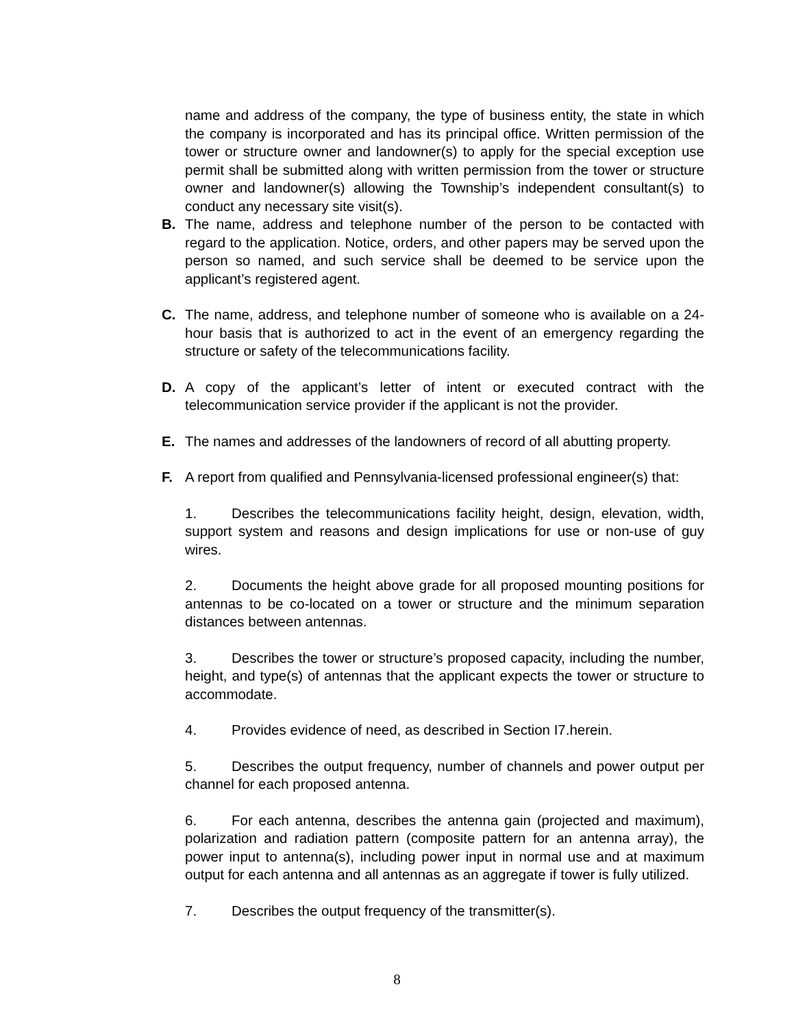name and address of the company, the type of business entity, the state in which the company is incorporated and has its principal office. Written permission of the tower or structure owner and landowner(s) to apply for the special exception use permit shall be submitted along with written permission from the tower or structure owner and landowner(s) allowing the Township’s independent consultant(s) to conduct any necessary site visit(s).
B. The name, address and telephone number of the person to be contacted with regard to the application. Notice, orders, and other papers may be served upon the person so named, and such service shall be deemed to be service upon the applicant’s registered agent.
C. The name, address, and telephone number of someone who is available on a 24-hour basis that is authorized to act in the event of an emergency regarding the structure or safety of the telecommunications facility.
D. A copy of the applicant’s letter of intent or executed contract with the telecommunication service provider if the applicant is not the provider.
E. The names and addresses of the landowners of record of all abutting property.
F. A report from qualified and Pennsylvania-licensed professional engineer(s) that:
1. Describes the telecommunications facility height, design, elevation, width, support system and reasons and design implications for use or non-use of guy wires.
2. Documents the height above grade for all proposed mounting positions for antennas to be co-located on a tower or structure and the minimum separation distances between antennas.
3. Describes the tower or structure’s proposed capacity, including the number, height, and type(s) of antennas that the applicant expects the tower or structure to accommodate.
4. Provides evidence of need, as described in Section I7.herein.
5. Describes the output frequency, number of channels and power output per channel for each proposed antenna.
6. For each antenna, describes the antenna gain (projected and maximum), polarization and radiation pattern (composite pattern for an antenna array), the power input to antenna(s), including power input in normal use and at maximum output for each antenna and all antennas as an aggregate if tower is fully utilized.
7. Describes the output frequency of the transmitter(s).
8